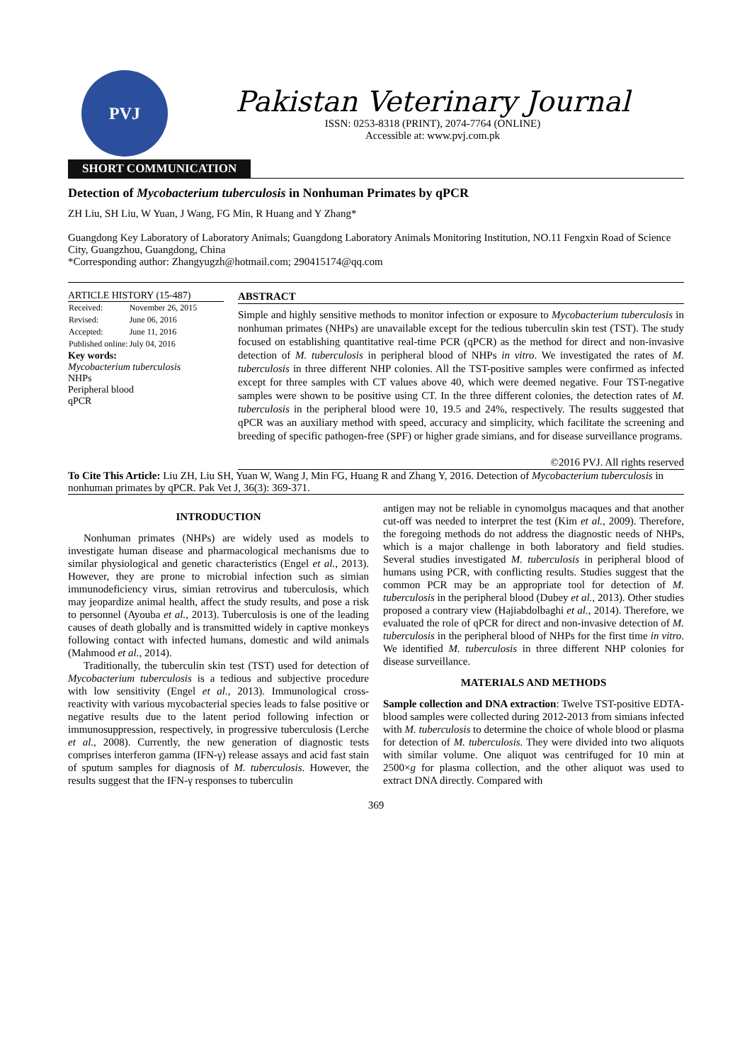PVJ
Pakistan Veterinary Journal
ISSN: 0253-8318 (PRINT), 2074-7764 (ONLINE)
Accessible at: www.pvj.com.pk
SHORT COMMUNICATION
Detection of Mycobacterium tuberculosis in Nonhuman Primates by qPCR
ZH Liu, SH Liu, W Yuan, J Wang, FG Min, R Huang and Y Zhang*
Guangdong Key Laboratory of Laboratory Animals; Guangdong Laboratory Animals Monitoring Institution, NO.11 Fengxin Road of Science City, Guangzhou, Guangdong, China
*Corresponding author: Zhangyugzh@hotmail.com; 290415174@qq.com
ARTICLE HISTORY (15-487)
| Received: | November 26, 2015 |
| Revised: | June 06, 2016 |
| Accepted: | June 11, 2016 |
| Published online: | July 04, 2016 |
Key words:
Mycobacterium tuberculosis
NHPs
Peripheral blood
qPCR
ABSTRACT
Simple and highly sensitive methods to monitor infection or exposure to Mycobacterium tuberculosis in nonhuman primates (NHPs) are unavailable except for the tedious tuberculin skin test (TST). The study focused on establishing quantitative real-time PCR (qPCR) as the method for direct and non-invasive detection of M. tuberculosis in peripheral blood of NHPs in vitro. We investigated the rates of M. tuberculosis in three different NHP colonies. All the TST-positive samples were confirmed as infected except for three samples with CT values above 40, which were deemed negative. Four TST-negative samples were shown to be positive using CT. In the three different colonies, the detection rates of M. tuberculosis in the peripheral blood were 10, 19.5 and 24%, respectively. The results suggested that qPCR was an auxiliary method with speed, accuracy and simplicity, which facilitate the screening and breeding of specific pathogen-free (SPF) or higher grade simians, and for disease surveillance programs.
©2016 PVJ. All rights reserved
To Cite This Article: Liu ZH, Liu SH, Yuan W, Wang J, Min FG, Huang R and Zhang Y, 2016. Detection of Mycobacterium tuberculosis in nonhuman primates by qPCR. Pak Vet J, 36(3): 369-371.
INTRODUCTION
Nonhuman primates (NHPs) are widely used as models to investigate human disease and pharmacological mechanisms due to similar physiological and genetic characteristics (Engel et al., 2013). However, they are prone to microbial infection such as simian immunodeficiency virus, simian retrovirus and tuberculosis, which may jeopardize animal health, affect the study results, and pose a risk to personnel (Ayouba et al., 2013). Tuberculosis is one of the leading causes of death globally and is transmitted widely in captive monkeys following contact with infected humans, domestic and wild animals (Mahmood et al., 2014).
Traditionally, the tuberculin skin test (TST) used for detection of Mycobacterium tuberculosis is a tedious and subjective procedure with low sensitivity (Engel et al., 2013). Immunological cross-reactivity with various mycobacterial species leads to false positive or negative results due to the latent period following infection or immunosuppression, respectively, in progressive tuberculosis (Lerche et al., 2008). Currently, the new generation of diagnostic tests comprises interferon gamma (IFN-γ) release assays and acid fast stain of sputum samples for diagnosis of M. tuberculosis. However, the results suggest that the IFN-γ responses to tuberculin
antigen may not be reliable in cynomolgus macaques and that another cut-off was needed to interpret the test (Kim et al., 2009). Therefore, the foregoing methods do not address the diagnostic needs of NHPs, which is a major challenge in both laboratory and field studies. Several studies investigated M. tuberculosis in peripheral blood of humans using PCR, with conflicting results. Studies suggest that the common PCR may be an appropriate tool for detection of M. tuberculosis in the peripheral blood (Dubey et al., 2013). Other studies proposed a contrary view (Hajiabdolbaghi et al., 2014). Therefore, we evaluated the role of qPCR for direct and non-invasive detection of M. tuberculosis in the peripheral blood of NHPs for the first time in vitro. We identified M. tuberculosis in three different NHP colonies for disease surveillance.
MATERIALS AND METHODS
Sample collection and DNA extraction: Twelve TST-positive EDTA-blood samples were collected during 2012-2013 from simians infected with M. tuberculosis to determine the choice of whole blood or plasma for detection of M. tuberculosis. They were divided into two aliquots with similar volume. One aliquot was centrifuged for 10 min at 2500×g for plasma collection, and the other aliquot was used to extract DNA directly. Compared with
369